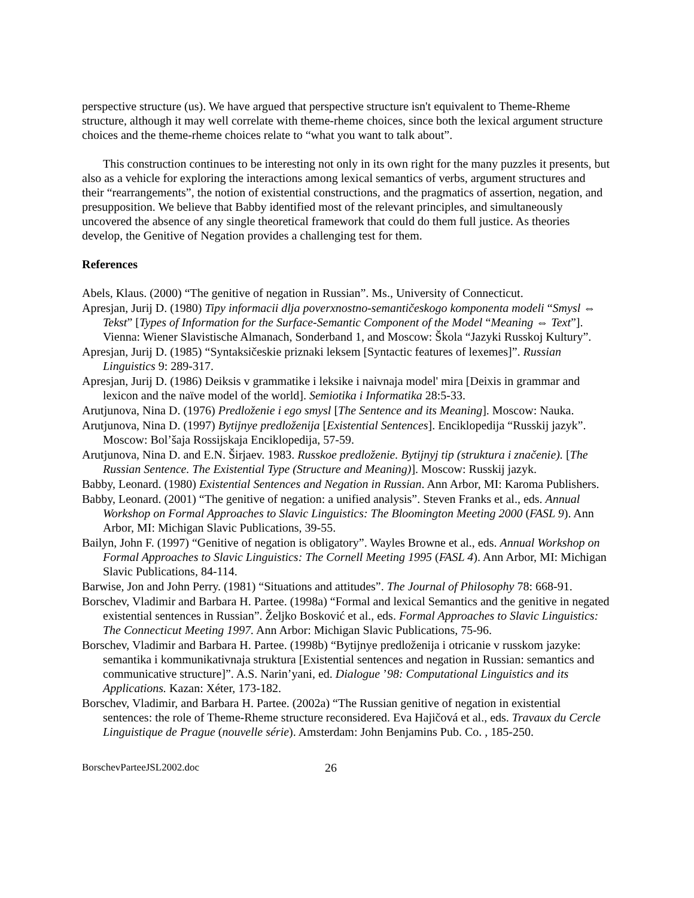perspective structure (us). We have argued that perspective structure isn't equivalent to Theme-Rheme structure, although it may well correlate with theme-rheme choices, since both the lexical argument structure choices and the theme-rheme choices relate to “what you want to talk about”.
This construction continues to be interesting not only in its own right for the many puzzles it presents, but also as a vehicle for exploring the interactions among lexical semantics of verbs, argument structures and their “rearrangements”, the notion of existential constructions, and the pragmatics of assertion, negation, and presupposition. We believe that Babby identified most of the relevant principles, and simultaneously uncovered the absence of any single theoretical framework that could do them full justice. As theories develop, the Genitive of Negation provides a challenging test for them.
References
Abels, Klaus. (2000) “The genitive of negation in Russian”. Ms., University of Connecticut.
Apresjan, Jurij D. (1980) Tipy informacii dlja poverxnostno-semantičeskogo komponenta modeli “Smysl ⇔ Tekst” [Types of Information for the Surface-Semantic Component of the Model “Meaning ⇔ Text”]. Vienna: Wiener Slavistische Almanach, Sonderband 1, and Moscow: Škola “Jazyki Russkoj Kultury”.
Apresjan, Jurij D. (1985) “Syntaksičeskie priznaki leksem [Syntactic features of lexemes]”. Russian Linguistics 9: 289-317.
Apresjan, Jurij D. (1986) Deiksis v grammatike i leksike i naivnaja model' mira [Deixis in grammar and lexicon and the naïve model of the world]. Semiotika i Informatika 28:5-33.
Arutjunova, Nina D. (1976) Predloženie i ego smysl [The Sentence and its Meaning]. Moscow: Nauka.
Arutjunova, Nina D. (1997) Bytijnye predloženija [Existential Sentences]. Enciklopedija “Russkij jazyk”. Moscow: Bol’šaja Rossijskaja Enciklopedija, 57-59.
Arutjunova, Nina D. and E.N. Širjaev. 1983. Russkoe predloženie. Bytijnyj tip (struktura i značenie). [The Russian Sentence. The Existential Type (Structure and Meaning)]. Moscow: Russkij jazyk.
Babby, Leonard. (1980) Existential Sentences and Negation in Russian. Ann Arbor, MI: Karoma Publishers.
Babby, Leonard. (2001) “The genitive of negation: a unified analysis”. Steven Franks et al., eds. Annual Workshop on Formal Approaches to Slavic Linguistics: The Bloomington Meeting 2000 (FASL 9). Ann Arbor, MI: Michigan Slavic Publications, 39-55.
Bailyn, John F. (1997) “Genitive of negation is obligatory”. Wayles Browne et al., eds. Annual Workshop on Formal Approaches to Slavic Linguistics: The Cornell Meeting 1995 (FASL 4). Ann Arbor, MI: Michigan Slavic Publications, 84-114.
Barwise, Jon and John Perry. (1981) “Situations and attitudes”. The Journal of Philosophy 78: 668-91.
Borschev, Vladimir and Barbara H. Partee. (1998a) “Formal and lexical Semantics and the genitive in negated existential sentences in Russian”. Željko Bosković et al., eds. Formal Approaches to Slavic Linguistics: The Connecticut Meeting 1997. Ann Arbor: Michigan Slavic Publications, 75-96.
Borschev, Vladimir and Barbara H. Partee. (1998b) “Bytijnye predloženija i otricanie v russkom jazyke: semantika i kommunikativnaja struktura [Existential sentences and negation in Russian: semantics and communicative structure]”. A.S. Narin’yani, ed. Dialogue ’98: Computational Linguistics and its Applications. Kazan: Xéter, 173-182.
Borschev, Vladimir, and Barbara H. Partee. (2002a) “The Russian genitive of negation in existential sentences: the role of Theme-Rheme structure reconsidered. Eva Hajičová et al., eds. Travaux du Cercle Linguistique de Prague (nouvelle série). Amsterdam: John Benjamins Pub. Co. , 185-250.
BorschevParteeJSL2002.doc 26